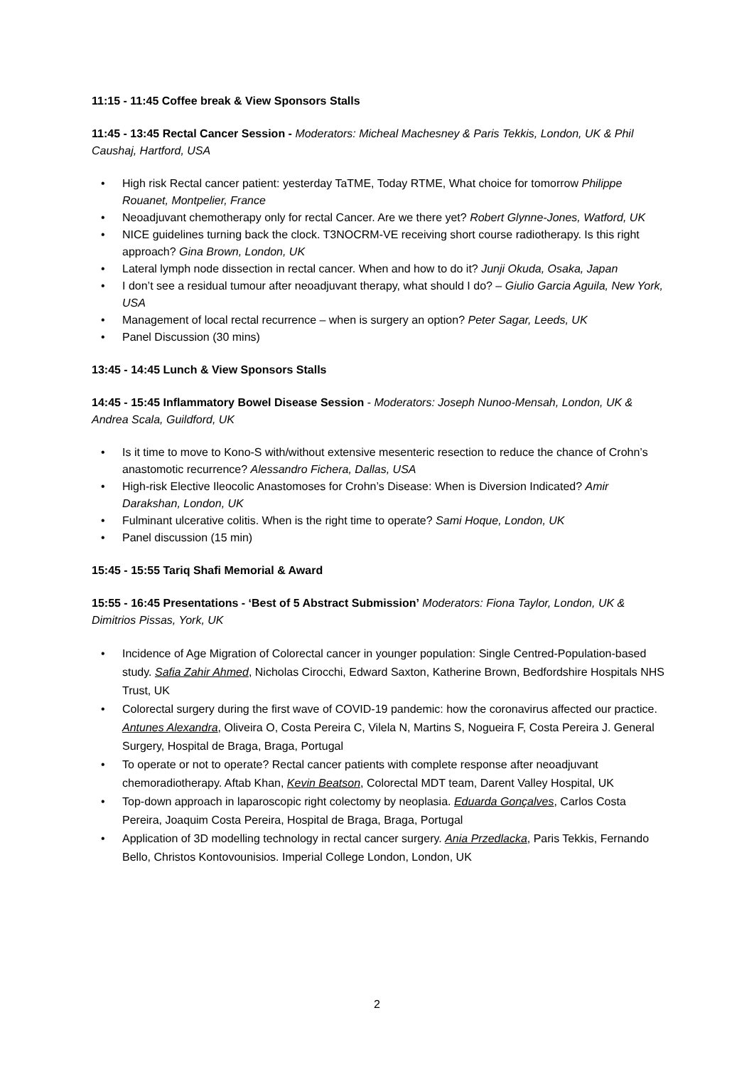11:15 - 11:45 Coffee break & View Sponsors Stalls
11:45 - 13:45 Rectal Cancer Session - Moderators: Micheal Machesney & Paris Tekkis, London, UK & Phil Caushaj, Hartford, USA
• High risk Rectal cancer patient: yesterday TaTME, Today RTME, What choice for tomorrow Philippe Rouanet, Montpelier, France
• Neoadjuvant chemotherapy only for rectal Cancer. Are we there yet? Robert Glynne-Jones, Watford, UK
• NICE guidelines turning back the clock. T3NOCRM-VE receiving short course radiotherapy. Is this right approach? Gina Brown, London, UK
• Lateral lymph node dissection in rectal cancer. When and how to do it? Junji Okuda, Osaka, Japan
• I don’t see a residual tumour after neoadjuvant therapy, what should I do? – Giulio Garcia Aguila, New York, USA
• Management of local rectal recurrence – when is surgery an option? Peter Sagar, Leeds, UK
• Panel Discussion (30 mins)
13:45 - 14:45 Lunch & View Sponsors Stalls
14:45 - 15:45 Inflammatory Bowel Disease Session - Moderators: Joseph Nunoo-Mensah, London, UK & Andrea Scala, Guildford, UK
• Is it time to move to Kono-S with/without extensive mesenteric resection to reduce the chance of Crohn’s anastomotic recurrence? Alessandro Fichera, Dallas, USA
• High-risk Elective Ileocolic Anastomoses for Crohn’s Disease: When is Diversion Indicated? Amir Darakshan, London, UK
• Fulminant ulcerative colitis. When is the right time to operate? Sami Hoque, London, UK
• Panel discussion (15 min)
15:45 - 15:55 Tariq Shafi Memorial & Award
15:55 - 16:45 Presentations - ‘Best of 5 Abstract Submission’ Moderators: Fiona Taylor, London, UK & Dimitrios Pissas, York, UK
• Incidence of Age Migration of Colorectal cancer in younger population: Single Centred-Population-based study. Safia Zahir Ahmed, Nicholas Cirocchi, Edward Saxton, Katherine Brown, Bedfordshire Hospitals NHS Trust, UK
• Colorectal surgery during the first wave of COVID-19 pandemic: how the coronavirus affected our practice. Antunes Alexandra, Oliveira O, Costa Pereira C, Vilela N, Martins S, Nogueira F, Costa Pereira J. General Surgery, Hospital de Braga, Braga, Portugal
• To operate or not to operate? Rectal cancer patients with complete response after neoadjuvant chemoradiotherapy. Aftab Khan, Kevin Beatson, Colorectal MDT team, Darent Valley Hospital, UK
• Top-down approach in laparoscopic right colectomy by neoplasia. Eduarda Gonçalves, Carlos Costa Pereira, Joaquim Costa Pereira, Hospital de Braga, Braga, Portugal
• Application of 3D modelling technology in rectal cancer surgery. Ania Przedlacka, Paris Tekkis, Fernando Bello, Christos Kontovounisios. Imperial College London, London, UK
2